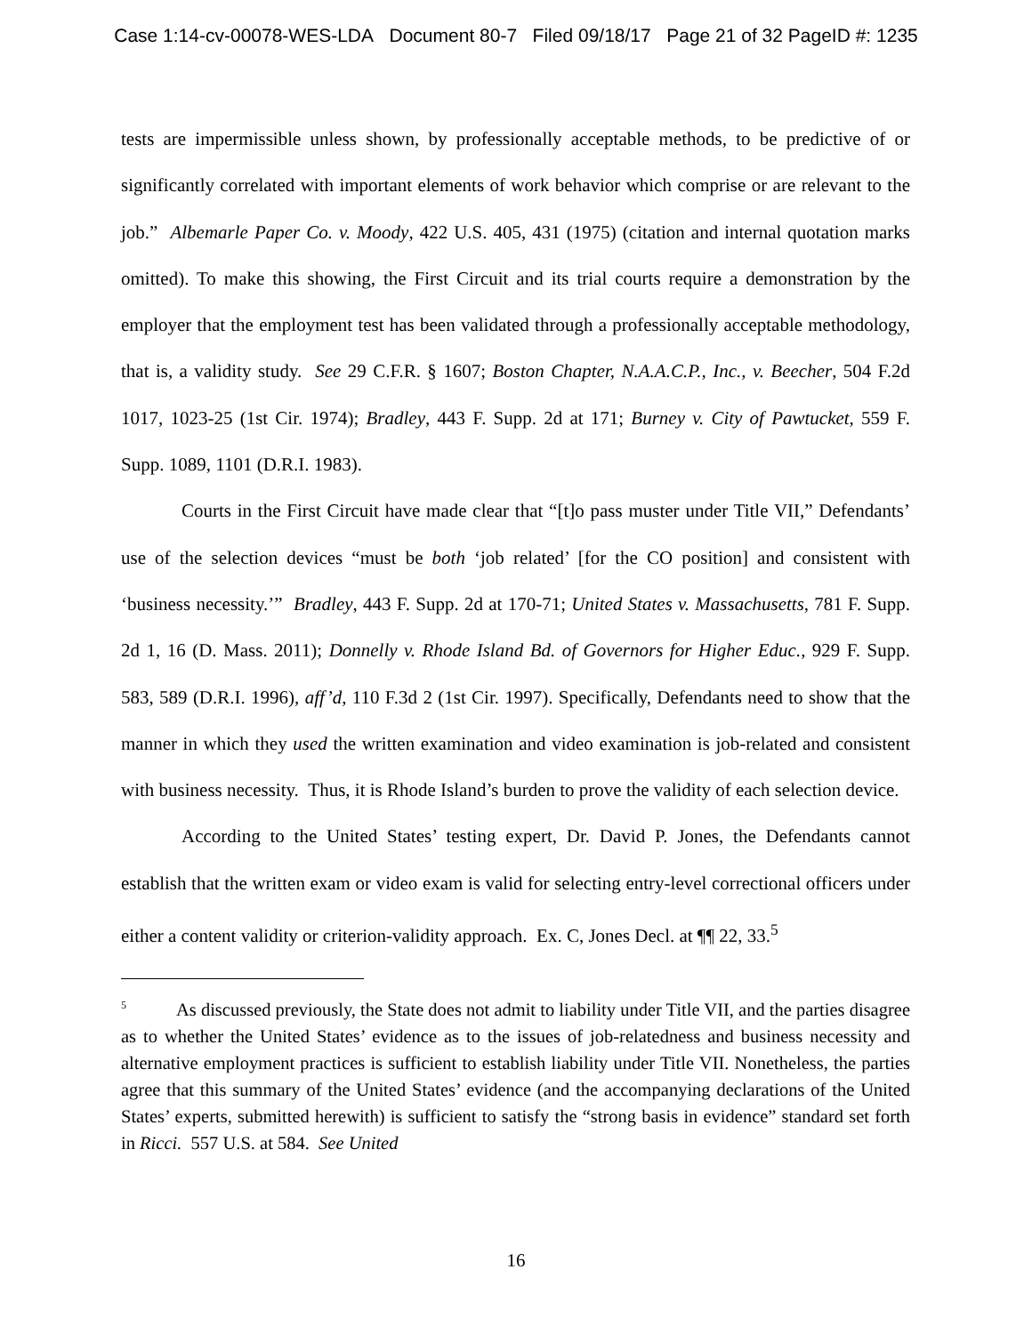Case 1:14-cv-00078-WES-LDA Document 80-7 Filed 09/18/17 Page 21 of 32 PageID #: 1235
tests are impermissible unless shown, by professionally acceptable methods, to be predictive of or significantly correlated with important elements of work behavior which comprise or are relevant to the job.” Albemarle Paper Co. v. Moody, 422 U.S. 405, 431 (1975) (citation and internal quotation marks omitted). To make this showing, the First Circuit and its trial courts require a demonstration by the employer that the employment test has been validated through a professionally acceptable methodology, that is, a validity study. See 29 C.F.R. § 1607; Boston Chapter, N.A.A.C.P., Inc., v. Beecher, 504 F.2d 1017, 1023-25 (1st Cir. 1974); Bradley, 443 F. Supp. 2d at 171; Burney v. City of Pawtucket, 559 F. Supp. 1089, 1101 (D.R.I. 1983).
Courts in the First Circuit have made clear that “[t]o pass muster under Title VII,” Defendants’ use of the selection devices “must be both ‘job related’ [for the CO position] and consistent with ‘business necessity.’” Bradley, 443 F. Supp. 2d at 170-71; United States v. Massachusetts, 781 F. Supp. 2d 1, 16 (D. Mass. 2011); Donnelly v. Rhode Island Bd. of Governors for Higher Educ., 929 F. Supp. 583, 589 (D.R.I. 1996), aff’d, 110 F.3d 2 (1st Cir. 1997). Specifically, Defendants need to show that the manner in which they used the written examination and video examination is job-related and consistent with business necessity. Thus, it is Rhode Island’s burden to prove the validity of each selection device.
According to the United States’ testing expert, Dr. David P. Jones, the Defendants cannot establish that the written exam or video exam is valid for selecting entry-level correctional officers under either a content validity or criterion-validity approach. Ex. C, Jones Decl. at ¶¶ 22, 33.<sup>5</sup>
<sup>5</sup> As discussed previously, the State does not admit to liability under Title VII, and the parties disagree as to whether the United States’ evidence as to the issues of job-relatedness and business necessity and alternative employment practices is sufficient to establish liability under Title VII. Nonetheless, the parties agree that this summary of the United States’ evidence (and the accompanying declarations of the United States’ experts, submitted herewith) is sufficient to satisfy the “strong basis in evidence” standard set forth in Ricci. 557 U.S. at 584. See United
16